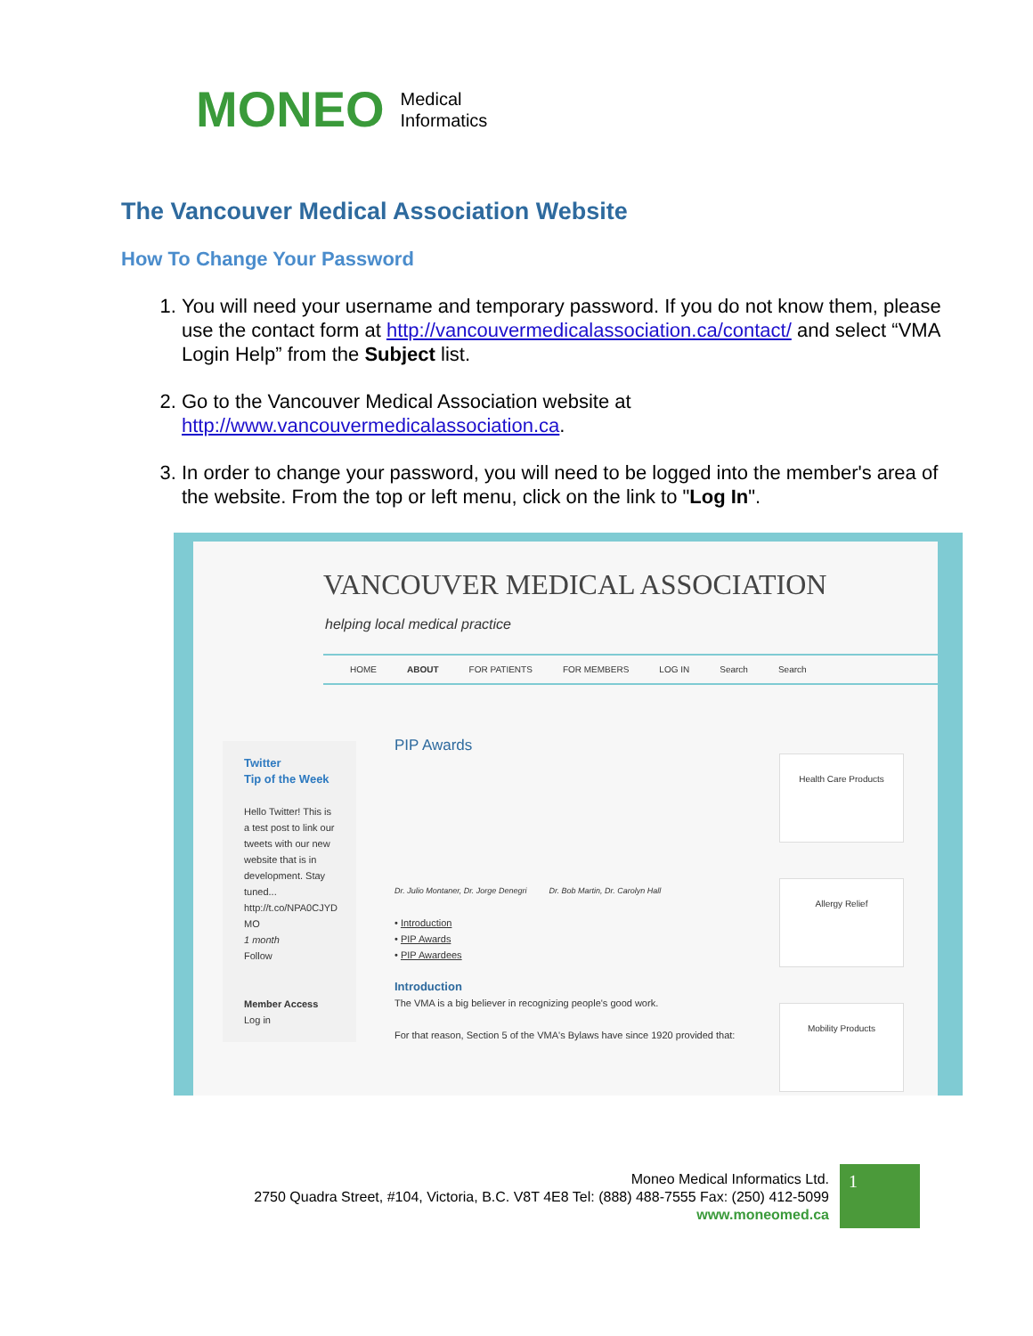MONEO Medical
Informatics
The Vancouver Medical Association Website
How To Change Your Password
1. You will need your username and temporary password. If you do not know them, please use the contact form at http://vancouvermedicalassociation.ca/contact/ and select “VMA Login Help” from the Subject list.
2. Go to the Vancouver Medical Association website at http://www.vancouvermedicalassociation.ca.
3. In order to change your password, you will need to be logged into the member's area of the website. From the top or left menu, click on the link to "Log In".
VANCOUVER MEDICAL ASSOCIATION
helping local medical practice
HOME ABOUT FOR PATIENTS FOR MEMBERS LOG IN Search Search
Twitter
Tip of the Week
Hello Twitter! This is a test post to link our tweets with our new website that is in development. Stay tuned... http://t.co/NPA0CJYD MO
1 month
Follow
Member Access
Log in
PIP Awards
Dr. Julio Montaner, Dr. Jorge Denegri Dr. Bob Martin, Dr. Carolyn Hall
• Introduction
• PIP Awards
• PIP Awardees
Introduction
The VMA is a big believer in recognizing people's good work.
For that reason, Section 5 of the VMA's Bylaws have since 1920 provided that:
Health Care Products
Allergy Relief
Mobility Products
Moneo Medical Informatics Ltd.
2750 Quadra Street, #104, Victoria, B.C. V8T 4E8 Tel: (888) 488-7555 Fax: (250) 412-5099
www.moneomed.ca
1